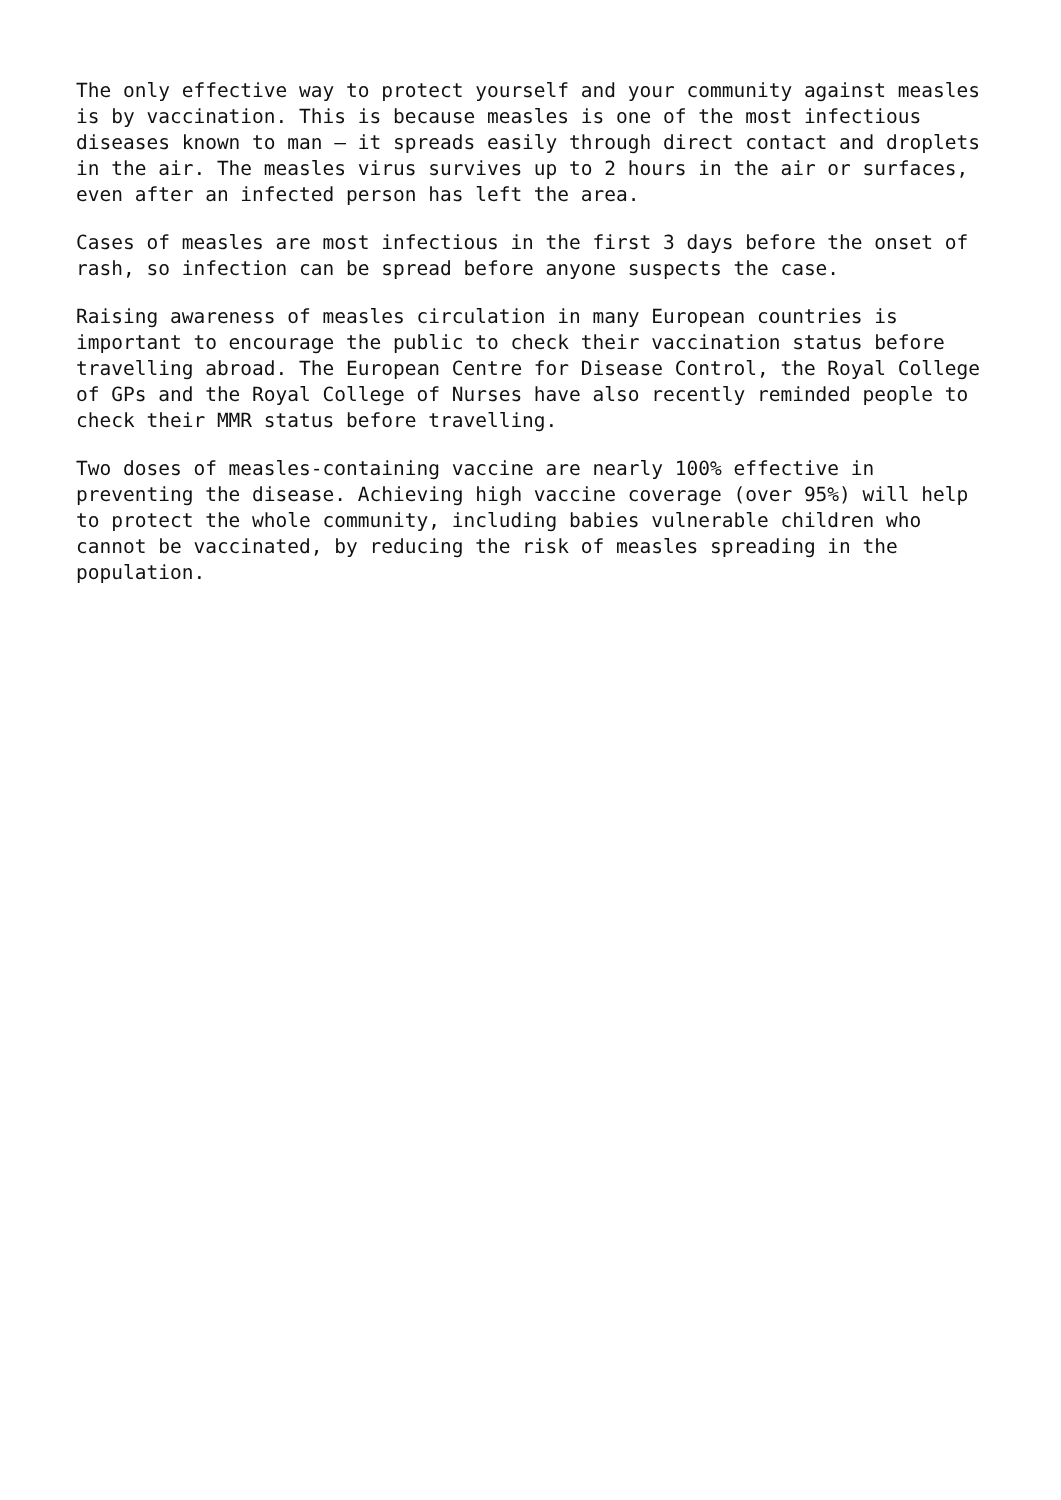The only effective way to protect yourself and your community against measles is by vaccination. This is because measles is one of the most infectious diseases known to man – it spreads easily through direct contact and droplets in the air. The measles virus survives up to 2 hours in the air or surfaces, even after an infected person has left the area.
Cases of measles are most infectious in the first 3 days before the onset of rash, so infection can be spread before anyone suspects the case.
Raising awareness of measles circulation in many European countries is important to encourage the public to check their vaccination status before travelling abroad. The European Centre for Disease Control, the Royal College of GPs and the Royal College of Nurses have also recently reminded people to check their MMR status before travelling.
Two doses of measles-containing vaccine are nearly 100% effective in preventing the disease. Achieving high vaccine coverage (over 95%) will help to protect the whole community, including babies vulnerable children who cannot be vaccinated, by reducing the risk of measles spreading in the population.